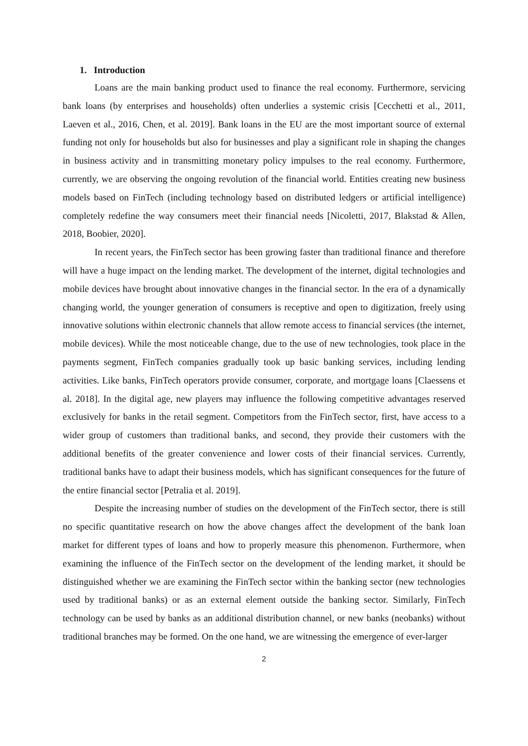1. Introduction
Loans are the main banking product used to finance the real economy. Furthermore, servicing bank loans (by enterprises and households) often underlies a systemic crisis [Cecchetti et al., 2011, Laeven et al., 2016, Chen, et al. 2019]. Bank loans in the EU are the most important source of external funding not only for households but also for businesses and play a significant role in shaping the changes in business activity and in transmitting monetary policy impulses to the real economy. Furthermore, currently, we are observing the ongoing revolution of the financial world. Entities creating new business models based on FinTech (including technology based on distributed ledgers or artificial intelligence) completely redefine the way consumers meet their financial needs [Nicoletti, 2017, Blakstad & Allen, 2018, Boobier, 2020].
In recent years, the FinTech sector has been growing faster than traditional finance and therefore will have a huge impact on the lending market. The development of the internet, digital technologies and mobile devices have brought about innovative changes in the financial sector. In the era of a dynamically changing world, the younger generation of consumers is receptive and open to digitization, freely using innovative solutions within electronic channels that allow remote access to financial services (the internet, mobile devices). While the most noticeable change, due to the use of new technologies, took place in the payments segment, FinTech companies gradually took up basic banking services, including lending activities. Like banks, FinTech operators provide consumer, corporate, and mortgage loans [Claessens et al. 2018]. In the digital age, new players may influence the following competitive advantages reserved exclusively for banks in the retail segment. Competitors from the FinTech sector, first, have access to a wider group of customers than traditional banks, and second, they provide their customers with the additional benefits of the greater convenience and lower costs of their financial services. Currently, traditional banks have to adapt their business models, which has significant consequences for the future of the entire financial sector [Petralia et al. 2019].
Despite the increasing number of studies on the development of the FinTech sector, there is still no specific quantitative research on how the above changes affect the development of the bank loan market for different types of loans and how to properly measure this phenomenon. Furthermore, when examining the influence of the FinTech sector on the development of the lending market, it should be distinguished whether we are examining the FinTech sector within the banking sector (new technologies used by traditional banks) or as an external element outside the banking sector. Similarly, FinTech technology can be used by banks as an additional distribution channel, or new banks (neobanks) without traditional branches may be formed. On the one hand, we are witnessing the emergence of ever-larger
2